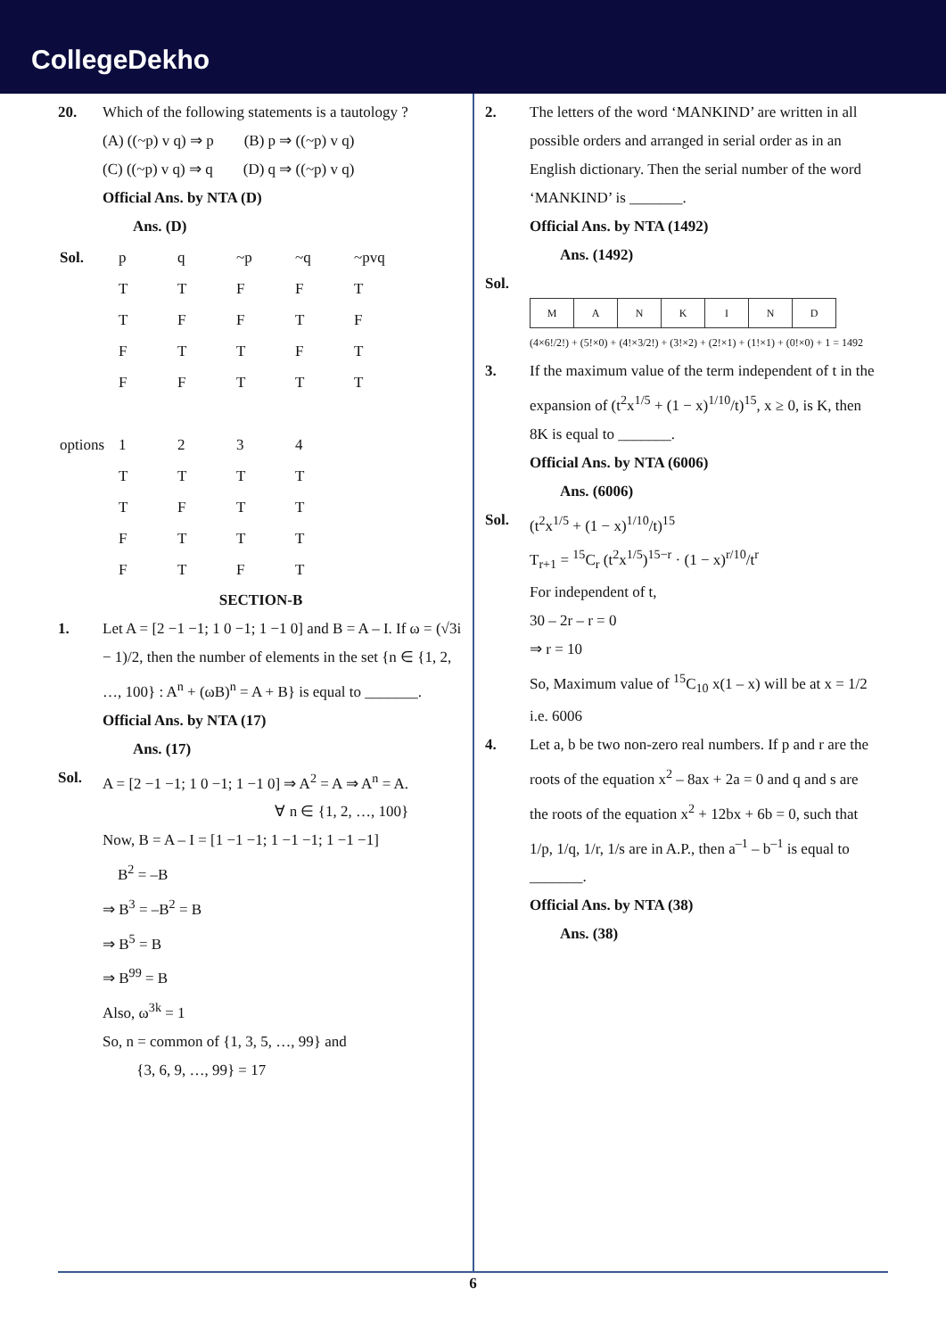CollegeDekho
20. Which of the following statements is a tautology ?
(A) ((~p) v q) ⇒ p (B) p ⇒ ((~p) v q)
(C) ((~p) v q) ⇒ q (D) q ⇒ ((~p) v q)
Official Ans. by NTA (D)
Ans. (D)
| Sol. | p | q | ~p | ~q | ~pvq |
| | T | T | F | F | T |
| | T | F | F | T | F |
| | F | T | T | F | T |
| | F | F | T | T | T |
| options | 1 | 2 | 3 | 4 | |
| | T | T | T | T | |
| | T | F | T | T | |
| | F | T | T | T | |
| | F | T | F | T | |
SECTION-B
1. Let A = [2 −1 −1; 1 0 −1; 1 −1 0] and B = A – I. If ω = (√3i − 1)/2, then the number of elements in the set {n ∈ {1, 2, …, 100} : A<sup>n</sup> + (ωB)<sup>n</sup> = A + B} is equal to _______.
Official Ans. by NTA (17)
Ans. (17)
Sol. A = [2 −1 −1; 1 0 −1; 1 −1 0] ⇒ A<sup>2</sup> = A ⇒ A<sup>n</sup> = A.
∀ n ∈ {1, 2, …, 100}
Now, B = A – I = [1 −1 −1; 1 −1 −1; 1 −1 −1]
B<sup>2</sup> = –B
⇒ B<sup>3</sup> = –B<sup>2</sup> = B
⇒ B<sup>5</sup> = B
⇒ B<sup>99</sup> = B
Also, ω<sup>3k</sup> = 1
So, n = common of {1, 3, 5, …, 99} and
{3, 6, 9, …, 99} = 17
2. The letters of the word ‘MANKIND’ are written in all possible orders and arranged in serial order as in an English dictionary. Then the serial number of the word ‘MANKIND’ is _______.
Official Ans. by NTA (1492)
Ans. (1492)
Sol.
| M | A | N | K | I | N | D |
(4×6!/2!) + (5!×0) + (4!×3/2!) + (3!×2) + (2!×1) + (1!×1) + (0!×0) + 1 = 1492
3. If the maximum value of the term independent of t in the expansion of (t<sup>2</sup>x<sup>1/5</sup> + (1 − x)<sup>1/10</sup>/t)<sup>15</sup>, x ≥ 0, is K, then 8K is equal to _______.
Official Ans. by NTA (6006)
Ans. (6006)
Sol. (t<sup>2</sup>x<sup>1/5</sup> + (1 − x)<sup>1/10</sup>/t)<sup>15</sup>
T<sub>r+1</sub> = <sup>15</sup>C<sub>r</sub> (t<sup>2</sup>x<sup>1/5</sup>)<sup>15−r</sup> · (1 − x)<sup>r/10</sup>/t<sup>r</sup>
For independent of t,
30 – 2r – r = 0
⇒ r = 10
So, Maximum value of <sup>15</sup>C<sub>10</sub> x(1 – x) will be at x = 1/2
i.e. 6006
4. Let a, b be two non-zero real numbers. If p and r are the roots of the equation x<sup>2</sup> – 8ax + 2a = 0 and q and s are the roots of the equation x<sup>2</sup> + 12bx + 6b = 0, such that 1/p, 1/q, 1/r, 1/s are in A.P., then a<sup>–1</sup> – b<sup>–1</sup> is equal to _______.
Official Ans. by NTA (38)
Ans. (38)
6